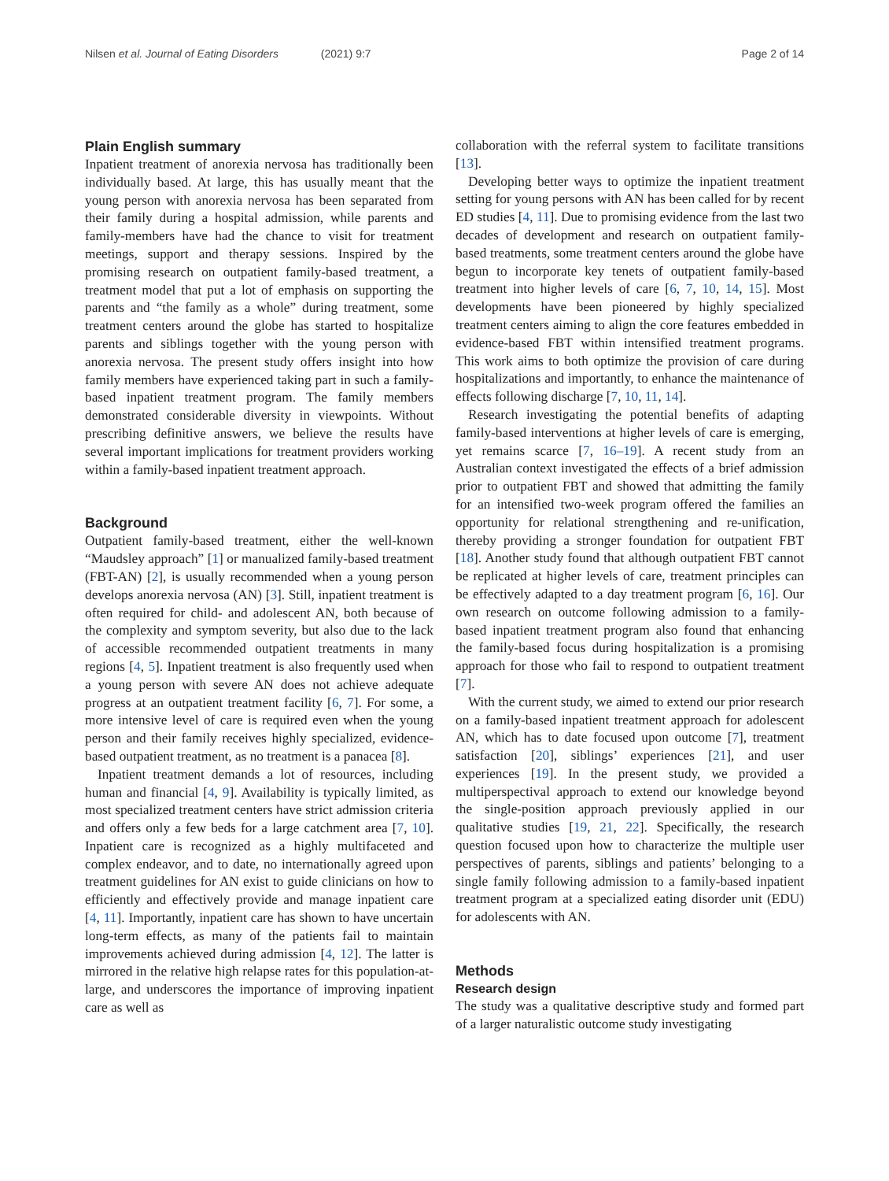Nilsen et al. Journal of Eating Disorders (2021) 9:7
Page 2 of 14
Plain English summary
Inpatient treatment of anorexia nervosa has traditionally been individually based. At large, this has usually meant that the young person with anorexia nervosa has been separated from their family during a hospital admission, while parents and family-members have had the chance to visit for treatment meetings, support and therapy sessions. Inspired by the promising research on outpatient family-based treatment, a treatment model that put a lot of emphasis on supporting the parents and “the family as a whole” during treatment, some treatment centers around the globe has started to hospitalize parents and siblings together with the young person with anorexia nervosa. The present study offers insight into how family members have experienced taking part in such a family-based inpatient treatment program. The family members demonstrated considerable diversity in viewpoints. Without prescribing definitive answers, we believe the results have several important implications for treatment providers working within a family-based inpatient treatment approach.
Background
Outpatient family-based treatment, either the well-known “Maudsley approach” [1] or manualized family-based treatment (FBT-AN) [2], is usually recommended when a young person develops anorexia nervosa (AN) [3]. Still, inpatient treatment is often required for child- and adolescent AN, both because of the complexity and symptom severity, but also due to the lack of accessible recommended outpatient treatments in many regions [4, 5]. Inpatient treatment is also frequently used when a young person with severe AN does not achieve adequate progress at an outpatient treatment facility [6, 7]. For some, a more intensive level of care is required even when the young person and their family receives highly specialized, evidence-based outpatient treatment, as no treatment is a panacea [8].
Inpatient treatment demands a lot of resources, including human and financial [4, 9]. Availability is typically limited, as most specialized treatment centers have strict admission criteria and offers only a few beds for a large catchment area [7, 10]. Inpatient care is recognized as a highly multifaceted and complex endeavor, and to date, no internationally agreed upon treatment guidelines for AN exist to guide clinicians on how to efficiently and effectively provide and manage inpatient care [4, 11]. Importantly, inpatient care has shown to have uncertain long-term effects, as many of the patients fail to maintain improvements achieved during admission [4, 12]. The latter is mirrored in the relative high relapse rates for this population-at-large, and underscores the importance of improving inpatient care as well as
collaboration with the referral system to facilitate transitions [13].
Developing better ways to optimize the inpatient treatment setting for young persons with AN has been called for by recent ED studies [4, 11]. Due to promising evidence from the last two decades of development and research on outpatient family-based treatments, some treatment centers around the globe have begun to incorporate key tenets of outpatient family-based treatment into higher levels of care [6, 7, 10, 14, 15]. Most developments have been pioneered by highly specialized treatment centers aiming to align the core features embedded in evidence-based FBT within intensified treatment programs. This work aims to both optimize the provision of care during hospitalizations and importantly, to enhance the maintenance of effects following discharge [7, 10, 11, 14].
Research investigating the potential benefits of adapting family-based interventions at higher levels of care is emerging, yet remains scarce [7, 16–19]. A recent study from an Australian context investigated the effects of a brief admission prior to outpatient FBT and showed that admitting the family for an intensified two-week program offered the families an opportunity for relational strengthening and re-unification, thereby providing a stronger foundation for outpatient FBT [18]. Another study found that although outpatient FBT cannot be replicated at higher levels of care, treatment principles can be effectively adapted to a day treatment program [6, 16]. Our own research on outcome following admission to a family-based inpatient treatment program also found that enhancing the family-based focus during hospitalization is a promising approach for those who fail to respond to outpatient treatment [7].
With the current study, we aimed to extend our prior research on a family-based inpatient treatment approach for adolescent AN, which has to date focused upon outcome [7], treatment satisfaction [20], siblings’ experiences [21], and user experiences [19]. In the present study, we provided a multiperspectival approach to extend our knowledge beyond the single-position approach previously applied in our qualitative studies [19, 21, 22]. Specifically, the research question focused upon how to characterize the multiple user perspectives of parents, siblings and patients’ belonging to a single family following admission to a family-based inpatient treatment program at a specialized eating disorder unit (EDU) for adolescents with AN.
Methods
Research design
The study was a qualitative descriptive study and formed part of a larger naturalistic outcome study investigating